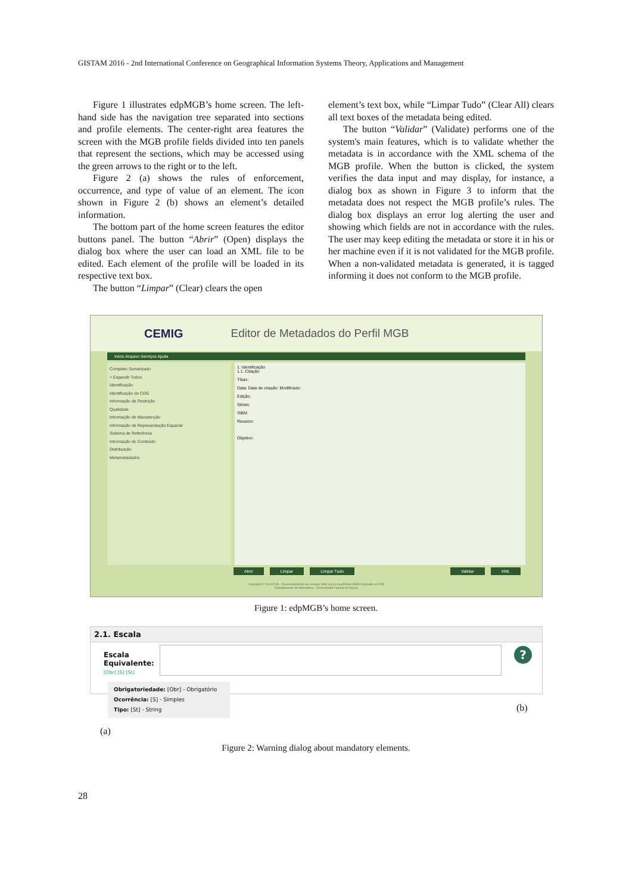GISTAM 2016 - 2nd International Conference on Geographical Information Systems Theory, Applications and Management
Figure 1 illustrates edpMGB’s home screen. The left-hand side has the navigation tree separated into sections and profile elements. The center-right area features the screen with the MGB profile fields divided into ten panels that represent the sections, which may be accessed using the green arrows to the right or to the left.
Figure 2 (a) shows the rules of enforcement, occurrence, and type of value of an element. The icon shown in Figure 2 (b) shows an element’s detailed information.
The bottom part of the home screen features the editor buttons panel. The button “Abrir” (Open) displays the dialog box where the user can load an XML file to be edited. Each element of the profile will be loaded in its respective text box.
The button “Limpar” (Clear) clears the open
element’s text box, while “Limpar Tudo” (Clear All) clears all text boxes of the metadata being edited.
The button “Validar” (Validate) performs one of the system's main features, which is to validate whether the metadata is in accordance with the XML schema of the MGB profile. When the button is clicked, the system verifies the data input and may display, for instance, a dialog box as shown in Figure 3 to inform that the metadata does not respect the MGB profile’s rules. The dialog box displays an error log alerting the user and showing which fields are not in accordance with the rules. The user may keep editing the metadata or store it in his or her machine even if it is not validated for the MGB profile. When a non-validated metadata is generated, it is tagged informing it does not conform to the MGB profile.
CEMIG Editor de Metadados do Perfil MGB
Início Arquivo Serviços Ajuda
Completo Sumarizado
+ Expandir Todos
Identificação
Identificação do CDG
Informação de Restrição
Qualidade
Informação de Manutenção
Informação de Representação Espacial
Sistema de Referência
Informação do Conteúdo
Distribuição
Metametadados
1. Identificação
1.1. Citação
Título:
Data: Data de criação: Modificado:
Edição:
Séries:
ISBN:
Resumo:
Objetivo:
Abrir Limpar Limpar Tudo Validar XML
Copyright © 2014/2015 - Desenvolvimento de serviços Web para o GeoPortal CEMIG baseado em IDE
Departamento de Informática - Universidade Federal de Viçosa
Figure 1: edpMGB’s home screen.
2.1. Escala
Escala
Equivalente:
[Obr] [S] [St]
?
Obrigatoriedade: [Obr] - Obrigatório
Ocorrência: [S] - Simples
Tipo: [St] - String
(a)
(b)
Figure 2: Warning dialog about mandatory elements.
28